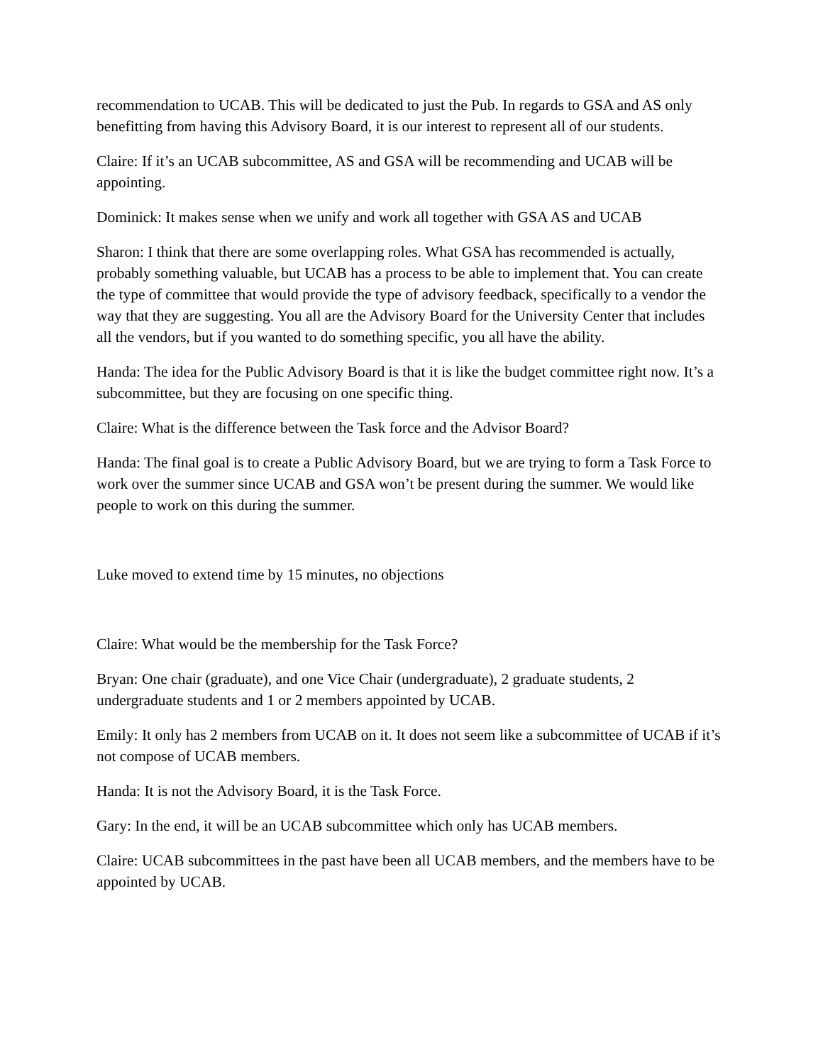recommendation to UCAB. This will be dedicated to just the Pub. In regards to GSA and AS only benefitting from having this Advisory Board, it is our interest to represent all of our students.
Claire: If it’s an UCAB subcommittee, AS and GSA will be recommending and UCAB will be appointing.
Dominick: It makes sense when we unify and work all together with GSA AS and UCAB
Sharon: I think that there are some overlapping roles. What GSA has recommended is actually, probably something valuable, but UCAB has a process to be able to implement that. You can create the type of committee that would provide the type of advisory feedback, specifically to a vendor the way that they are suggesting. You all are the Advisory Board for the University Center that includes all the vendors, but if you wanted to do something specific, you all have the ability.
Handa: The idea for the Public Advisory Board is that it is like the budget committee right now. It’s a subcommittee, but they are focusing on one specific thing.
Claire: What is the difference between the Task force and the Advisor Board?
Handa: The final goal is to create a Public Advisory Board, but we are trying to form a Task Force to work over the summer since UCAB and GSA won’t be present during the summer. We would like people to work on this during the summer.
Luke moved to extend time by 15 minutes, no objections
Claire: What would be the membership for the Task Force?
Bryan: One chair (graduate), and one Vice Chair (undergraduate), 2 graduate students, 2 undergraduate students and 1 or 2 members appointed by UCAB.
Emily: It only has 2 members from UCAB on it. It does not seem like a subcommittee of UCAB if it’s not compose of UCAB members.
Handa: It is not the Advisory Board, it is the Task Force.
Gary: In the end, it will be an UCAB subcommittee which only has UCAB members.
Claire: UCAB subcommittees in the past have been all UCAB members, and the members have to be appointed by UCAB.